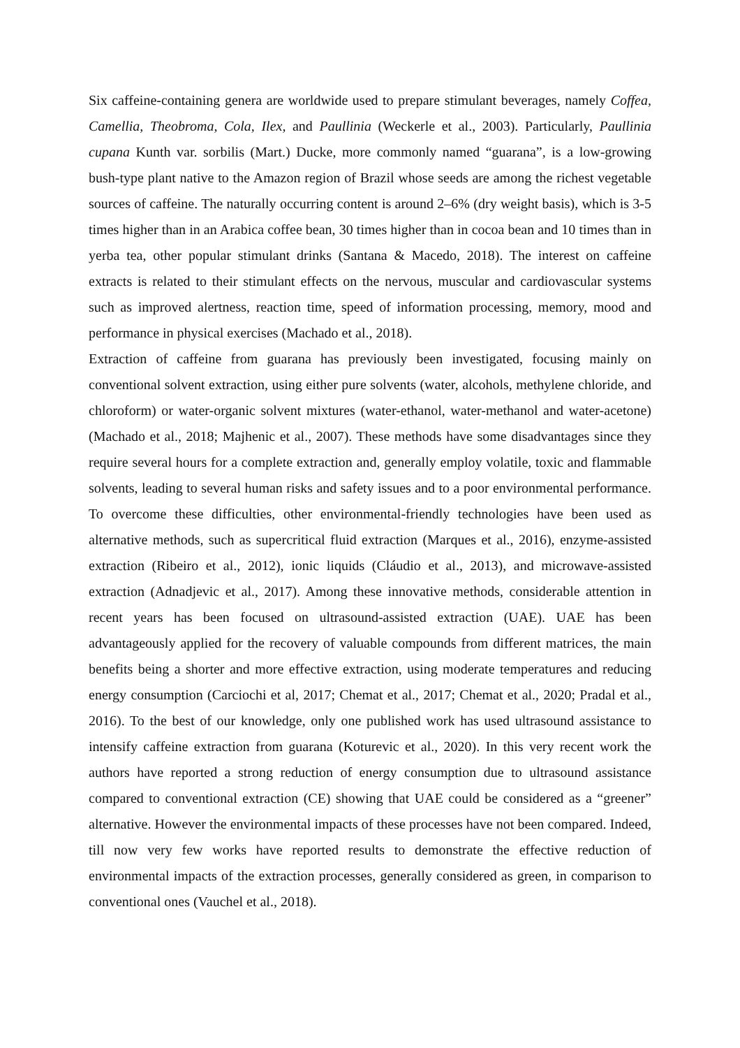Six caffeine-containing genera are worldwide used to prepare stimulant beverages, namely Coffea, Camellia, Theobroma, Cola, Ilex, and Paullinia (Weckerle et al., 2003). Particularly, Paullinia cupana Kunth var. sorbilis (Mart.) Ducke, more commonly named “guarana”, is a low-growing bush-type plant native to the Amazon region of Brazil whose seeds are among the richest vegetable sources of caffeine. The naturally occurring content is around 2–6% (dry weight basis), which is 3-5 times higher than in an Arabica coffee bean, 30 times higher than in cocoa bean and 10 times than in yerba tea, other popular stimulant drinks (Santana & Macedo, 2018). The interest on caffeine extracts is related to their stimulant effects on the nervous, muscular and cardiovascular systems such as improved alertness, reaction time, speed of information processing, memory, mood and performance in physical exercises (Machado et al., 2018).
Extraction of caffeine from guarana has previously been investigated, focusing mainly on conventional solvent extraction, using either pure solvents (water, alcohols, methylene chloride, and chloroform) or water-organic solvent mixtures (water-ethanol, water-methanol and water-acetone) (Machado et al., 2018; Majhenic et al., 2007). These methods have some disadvantages since they require several hours for a complete extraction and, generally employ volatile, toxic and flammable solvents, leading to several human risks and safety issues and to a poor environmental performance. To overcome these difficulties, other environmental-friendly technologies have been used as alternative methods, such as supercritical fluid extraction (Marques et al., 2016), enzyme-assisted extraction (Ribeiro et al., 2012), ionic liquids (Cláudio et al., 2013), and microwave-assisted extraction (Adnadjevic et al., 2017). Among these innovative methods, considerable attention in recent years has been focused on ultrasound-assisted extraction (UAE). UAE has been advantageously applied for the recovery of valuable compounds from different matrices, the main benefits being a shorter and more effective extraction, using moderate temperatures and reducing energy consumption (Carciochi et al, 2017; Chemat et al., 2017; Chemat et al., 2020; Pradal et al., 2016). To the best of our knowledge, only one published work has used ultrasound assistance to intensify caffeine extraction from guarana (Koturevic et al., 2020). In this very recent work the authors have reported a strong reduction of energy consumption due to ultrasound assistance compared to conventional extraction (CE) showing that UAE could be considered as a “greener” alternative. However the environmental impacts of these processes have not been compared. Indeed, till now very few works have reported results to demonstrate the effective reduction of environmental impacts of the extraction processes, generally considered as green, in comparison to conventional ones (Vauchel et al., 2018).